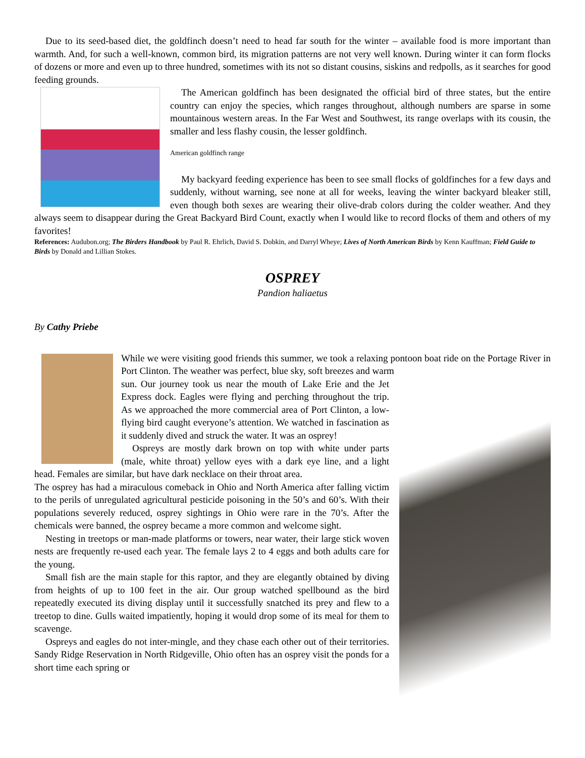Due to its seed-based diet, the goldfinch doesn’t need to head far south for the winter – available food is more important than warmth. And, for such a well-known, common bird, its migration patterns are not very well known. During winter it can form flocks of dozens or more and even up to three hundred, sometimes with its not so distant cousins, siskins and redpolls, as it searches for good feeding grounds.
The American goldfinch has been designated the official bird of three states, but the entire country can enjoy the species, which ranges throughout, although numbers are sparse in some mountainous western areas. In the Far West and Southwest, its range overlaps with its cousin, the smaller and less flashy cousin, the lesser goldfinch.
American goldfinch range
My backyard feeding experience has been to see small flocks of goldfinches for a few days and suddenly, without warning, see none at all for weeks, leaving the winter backyard bleaker still, even though both sexes are wearing their olive-drab colors during the colder weather. And they always seem to disappear during the Great Backyard Bird Count, exactly when I would like to record flocks of them and others of my favorites!
References: Audubon.org; The Birders Handbook by Paul R. Ehrlich, David S. Dobkin, and Darryl Wheye; Lives of North American Birds by Kenn Kauffman; Field Guide to Birds by Donald and Lillian Stokes.
OSPREY
Pandion haliaetus
By Cathy Priebe
While we were visiting good friends this summer, we took a relaxing pontoon boat ride on the Portage River in Port Clinton. The weather was perfect, blue sky, soft breezes and warm
sun. Our journey took us near the mouth of Lake Erie and the Jet Express dock. Eagles were flying and perching throughout the trip. As we approached the more commercial area of Port Clinton, a low-flying bird caught everyone’s attention. We watched in fascination as it suddenly dived and struck the water. It was an osprey!
Ospreys are mostly dark brown on top with white under parts (male, white throat) yellow eyes with a dark eye line, and a light head. Females are similar, but have dark necklace on their throat area.
The osprey has had a miraculous comeback in Ohio and North America after falling victim to the perils of unregulated agricultural pesticide poisoning in the 50’s and 60’s. With their populations severely reduced, osprey sightings in Ohio were rare in the 70’s. After the chemicals were banned, the osprey became a more common and welcome sight.
Nesting in treetops or man-made platforms or towers, near water, their large stick woven nests are frequently re-used each year. The female lays 2 to 4 eggs and both adults care for the young.
Small fish are the main staple for this raptor, and they are elegantly obtained by diving from heights of up to 100 feet in the air. Our group watched spellbound as the bird repeatedly executed its diving display until it successfully snatched its prey and flew to a treetop to dine. Gulls waited impatiently, hoping it would drop some of its meal for them to scavenge.
Ospreys and eagles do not inter-mingle, and they chase each other out of their territories. Sandy Ridge Reservation in North Ridgeville, Ohio often has an osprey visit the ponds for a short time each spring or